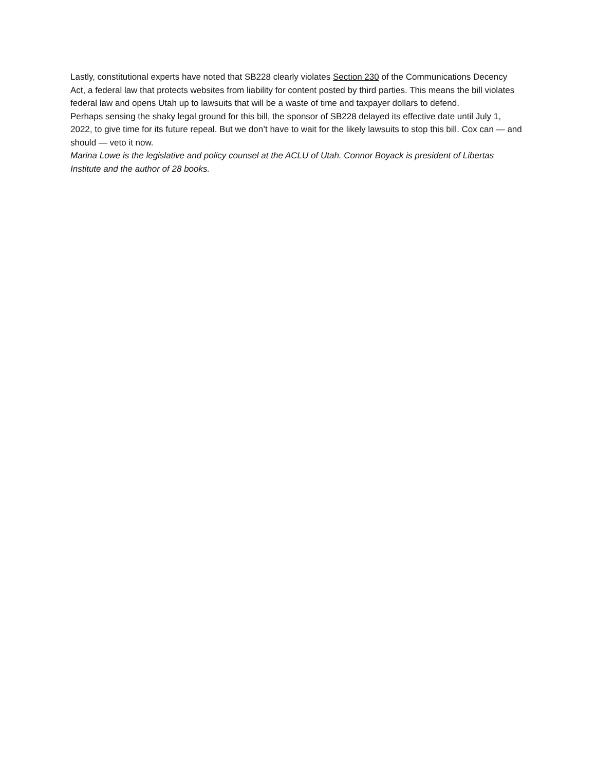Lastly, constitutional experts have noted that SB228 clearly violates Section 230 of the Communications Decency Act, a federal law that protects websites from liability for content posted by third parties. This means the bill violates federal law and opens Utah up to lawsuits that will be a waste of time and taxpayer dollars to defend.
Perhaps sensing the shaky legal ground for this bill, the sponsor of SB228 delayed its effective date until July 1, 2022, to give time for its future repeal. But we don’t have to wait for the likely lawsuits to stop this bill. Cox can — and should — veto it now.
Marina Lowe is the legislative and policy counsel at the ACLU of Utah. Connor Boyack is president of Libertas Institute and the author of 28 books.